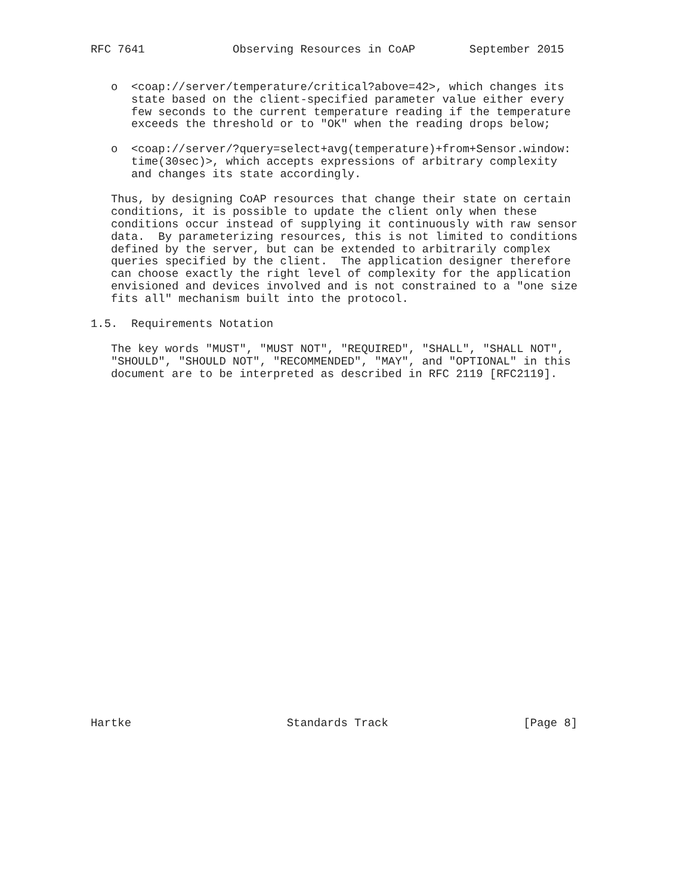RFC 7641             Observing Resources in CoAP        September 2015


   o  <coap://server/temperature/critical?above=42>, which changes its
      state based on the client-specified parameter value either every
      few seconds to the current temperature reading if the temperature
      exceeds the threshold or to "OK" when the reading drops below;

   o  <coap://server/?query=select+avg(temperature)+from+Sensor.window:
      time(30sec)>, which accepts expressions of arbitrary complexity
      and changes its state accordingly.

   Thus, by designing CoAP resources that change their state on certain
   conditions, it is possible to update the client only when these
   conditions occur instead of supplying it continuously with raw sensor
   data.  By parameterizing resources, this is not limited to conditions
   defined by the server, but can be extended to arbitrarily complex
   queries specified by the client.  The application designer therefore
   can choose exactly the right level of complexity for the application
   envisioned and devices involved and is not constrained to a "one size
   fits all" mechanism built into the protocol.

1.5.  Requirements Notation

   The key words "MUST", "MUST NOT", "REQUIRED", "SHALL", "SHALL NOT",
   "SHOULD", "SHOULD NOT", "RECOMMENDED", "MAY", and "OPTIONAL" in this
   document are to be interpreted as described in RFC 2119 [RFC2119].



























Hartke                       Standards Track                    [Page 8]